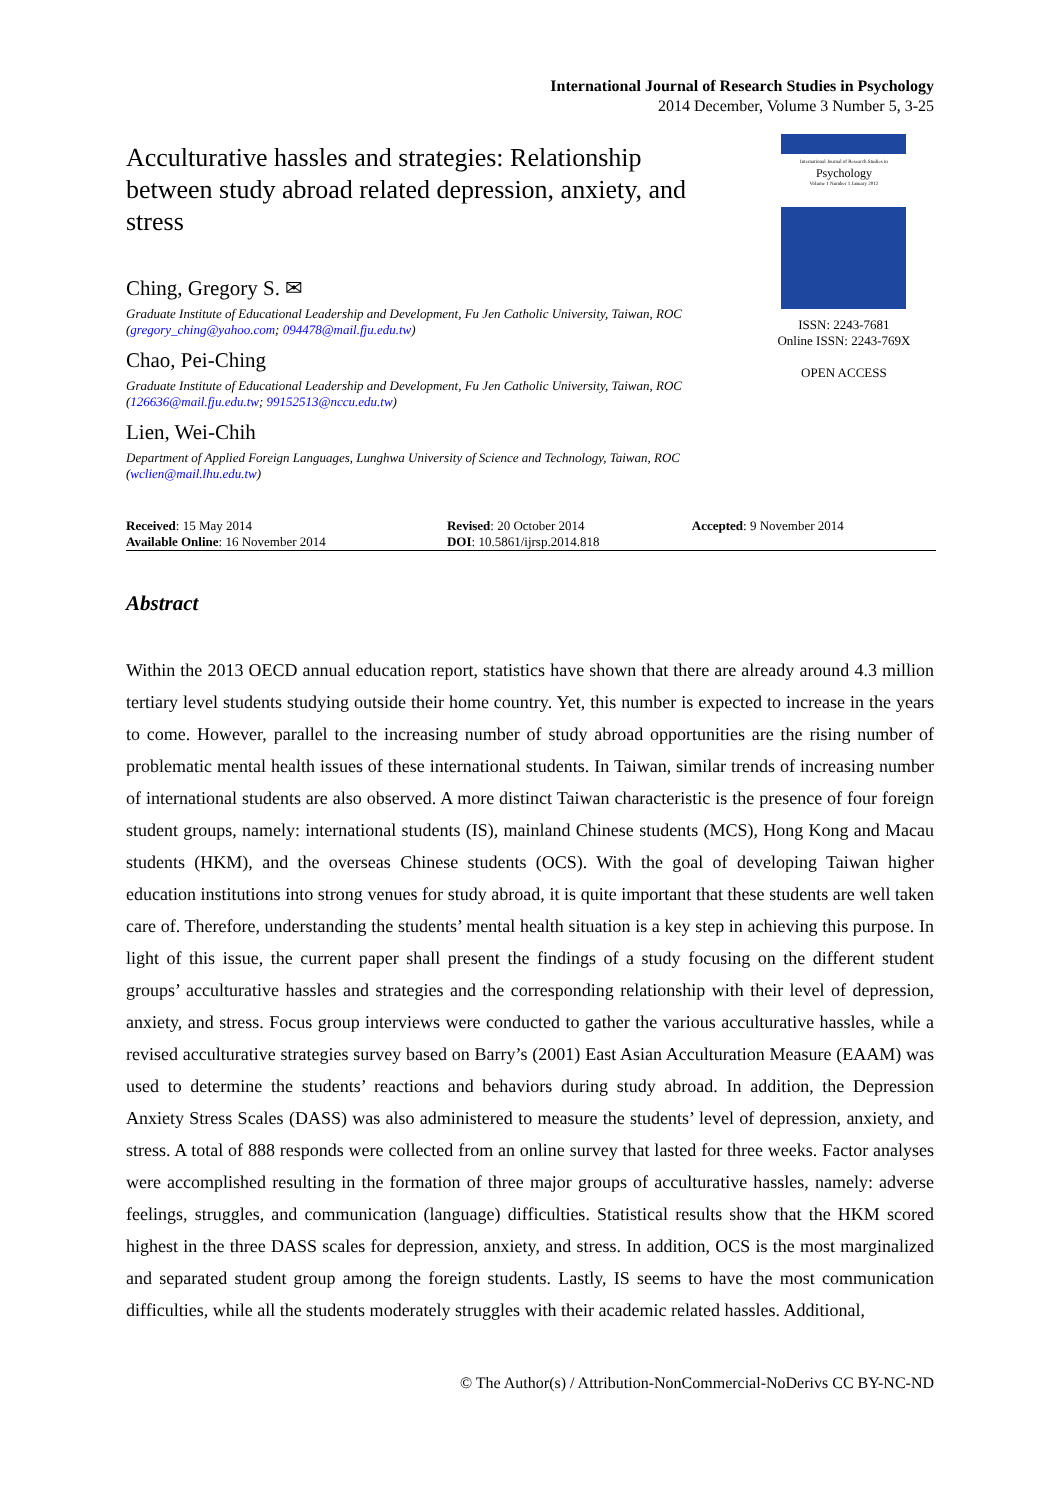International Journal of Research Studies in Psychology
2014 December, Volume 3 Number 5, 3-25
Acculturative hassles and strategies: Relationship between study abroad related depression, anxiety, and stress
Ching, Gregory S. ✉
Graduate Institute of Educational Leadership and Development, Fu Jen Catholic University, Taiwan, ROC
(gregory_ching@yahoo.com; 094478@mail.fju.edu.tw)
Chao, Pei-Ching
Graduate Institute of Educational Leadership and Development, Fu Jen Catholic University, Taiwan, ROC
(126636@mail.fju.edu.tw; 99152513@nccu.edu.tw)
Lien, Wei-Chih
Department of Applied Foreign Languages, Lunghwa University of Science and Technology, Taiwan, ROC
(wclien@mail.lhu.edu.tw)
International Journal of Research Studies in
Psychology
Volume 1 Number 1 January 2012
ISSN: 2243-7681
Online ISSN: 2243-769X
OPEN ACCESS
| Received : 15 May 2014 | Revised : 20 October 2014 | Accepted : 9 November 2014 |
| Available Online : 16 November 2014 | DOI : 10.5861/ijrsp.2014.818 | |
Abstract
Within the 2013 OECD annual education report, statistics have shown that there are already around 4.3 million tertiary level students studying outside their home country. Yet, this number is expected to increase in the years to come. However, parallel to the increasing number of study abroad opportunities are the rising number of problematic mental health issues of these international students. In Taiwan, similar trends of increasing number of international students are also observed. A more distinct Taiwan characteristic is the presence of four foreign student groups, namely: international students (IS), mainland Chinese students (MCS), Hong Kong and Macau students (HKM), and the overseas Chinese students (OCS). With the goal of developing Taiwan higher education institutions into strong venues for study abroad, it is quite important that these students are well taken care of. Therefore, understanding the students’ mental health situation is a key step in achieving this purpose. In light of this issue, the current paper shall present the findings of a study focusing on the different student groups’ acculturative hassles and strategies and the corresponding relationship with their level of depression, anxiety, and stress. Focus group interviews were conducted to gather the various acculturative hassles, while a revised acculturative strategies survey based on Barry’s (2001) East Asian Acculturation Measure (EAAM) was used to determine the students’ reactions and behaviors during study abroad. In addition, the Depression Anxiety Stress Scales (DASS) was also administered to measure the students’ level of depression, anxiety, and stress. A total of 888 responds were collected from an online survey that lasted for three weeks. Factor analyses were accomplished resulting in the formation of three major groups of acculturative hassles, namely: adverse feelings, struggles, and communication (language) difficulties. Statistical results show that the HKM scored highest in the three DASS scales for depression, anxiety, and stress. In addition, OCS is the most marginalized and separated student group among the foreign students. Lastly, IS seems to have the most communication difficulties, while all the students moderately struggles with their academic related hassles. Additional,
© The Author(s) / Attribution-NonCommercial-NoDerivs CC BY-NC-ND